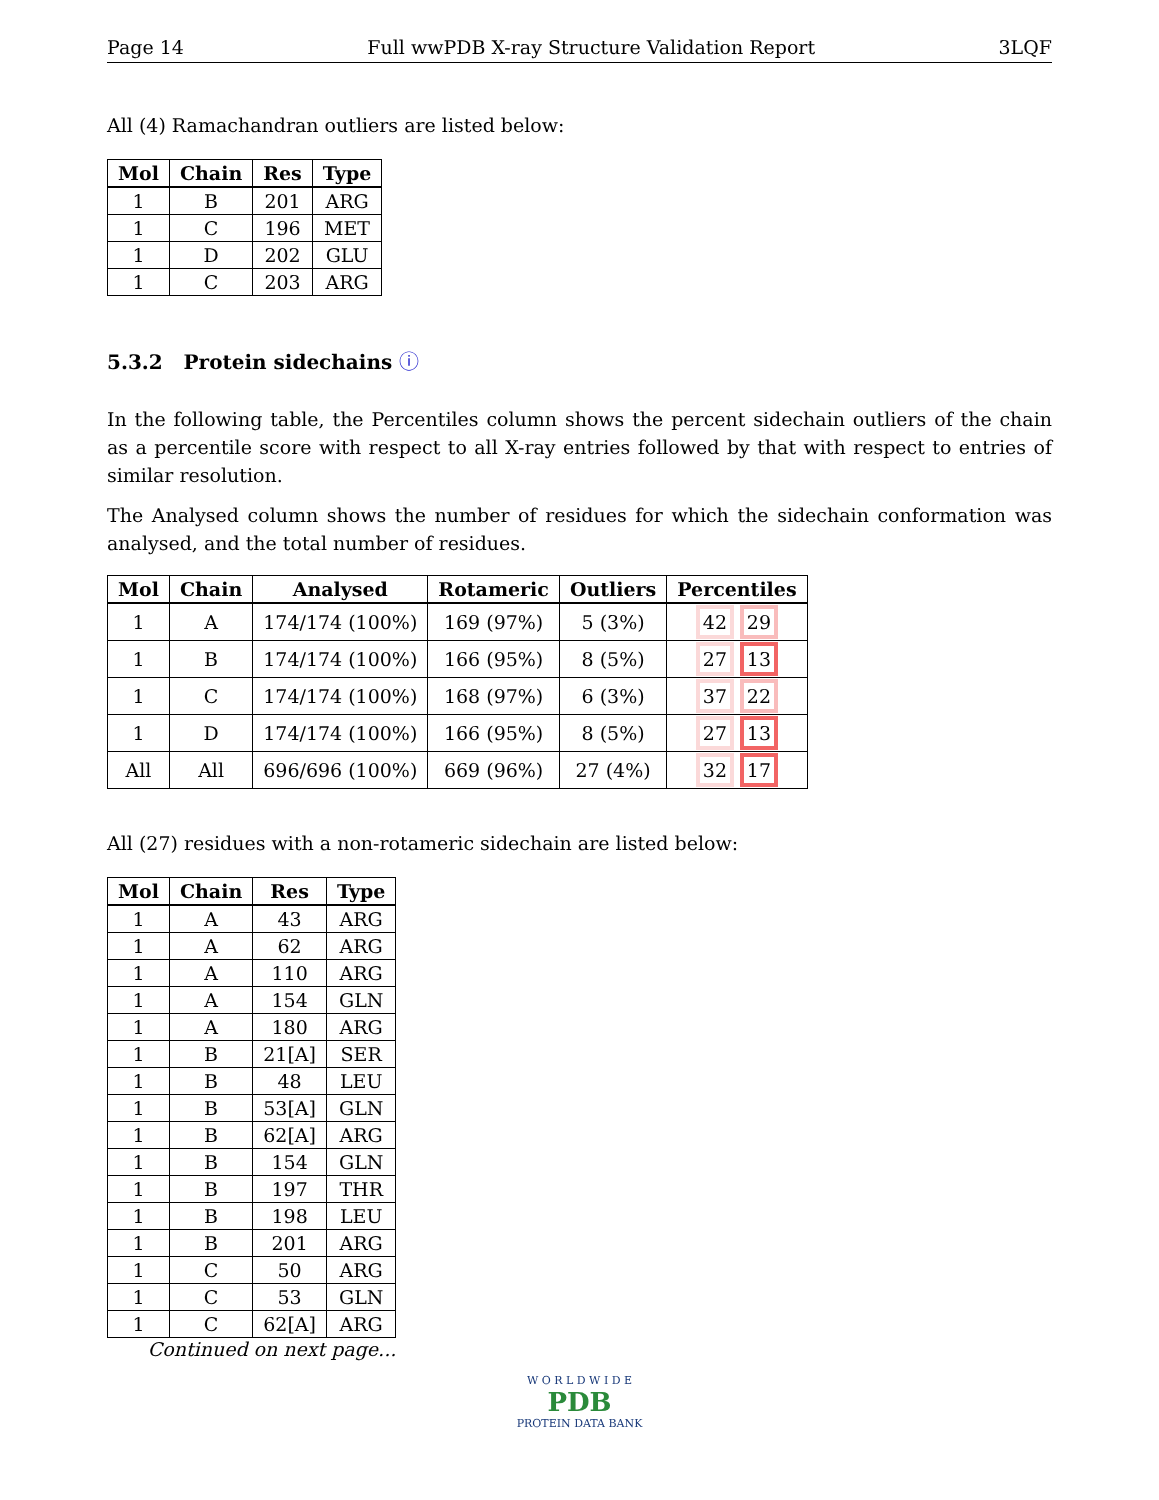Page 14 Full wwPDB X-ray Structure Validation Report 3LQF
All (4) Ramachandran outliers are listed below:
| Mol | Chain | Res | Type |
| --- | --- | --- | --- |
| 1 | B | 201 | ARG |
| 1 | C | 196 | MET |
| 1 | D | 202 | GLU |
| 1 | C | 203 | ARG |
5.3.2 Protein sidechains ⓘ
In the following table, the Percentiles column shows the percent sidechain outliers of the chain as a percentile score with respect to all X-ray entries followed by that with respect to entries of similar resolution.
The Analysed column shows the number of residues for which the sidechain conformation was analysed, and the total number of residues.
| Mol | Chain | Analysed | Rotameric | Outliers | Percentiles |
| --- | --- | --- | --- | --- | --- |
| 1 | A | 174/174 (100%) | 169 (97%) | 5 (3%) | 42 29 |
| 1 | B | 174/174 (100%) | 166 (95%) | 8 (5%) | 27 13 |
| 1 | C | 174/174 (100%) | 168 (97%) | 6 (3%) | 37 22 |
| 1 | D | 174/174 (100%) | 166 (95%) | 8 (5%) | 27 13 |
| All | All | 696/696 (100%) | 669 (96%) | 27 (4%) | 32 17 |
All (27) residues with a non-rotameric sidechain are listed below:
| Mol | Chain | Res | Type |
| --- | --- | --- | --- |
| 1 | A | 43 | ARG |
| 1 | A | 62 | ARG |
| 1 | A | 110 | ARG |
| 1 | A | 154 | GLN |
| 1 | A | 180 | ARG |
| 1 | B | 21[A] | SER |
| 1 | B | 48 | LEU |
| 1 | B | 53[A] | GLN |
| 1 | B | 62[A] | ARG |
| 1 | B | 154 | GLN |
| 1 | B | 197 | THR |
| 1 | B | 198 | LEU |
| 1 | B | 201 | ARG |
| 1 | C | 50 | ARG |
| 1 | C | 53 | GLN |
| 1 | C | 62[A] | ARG |
Continued on next page...
W O R L D W I D E
PDB
PROTEIN DATA BANK